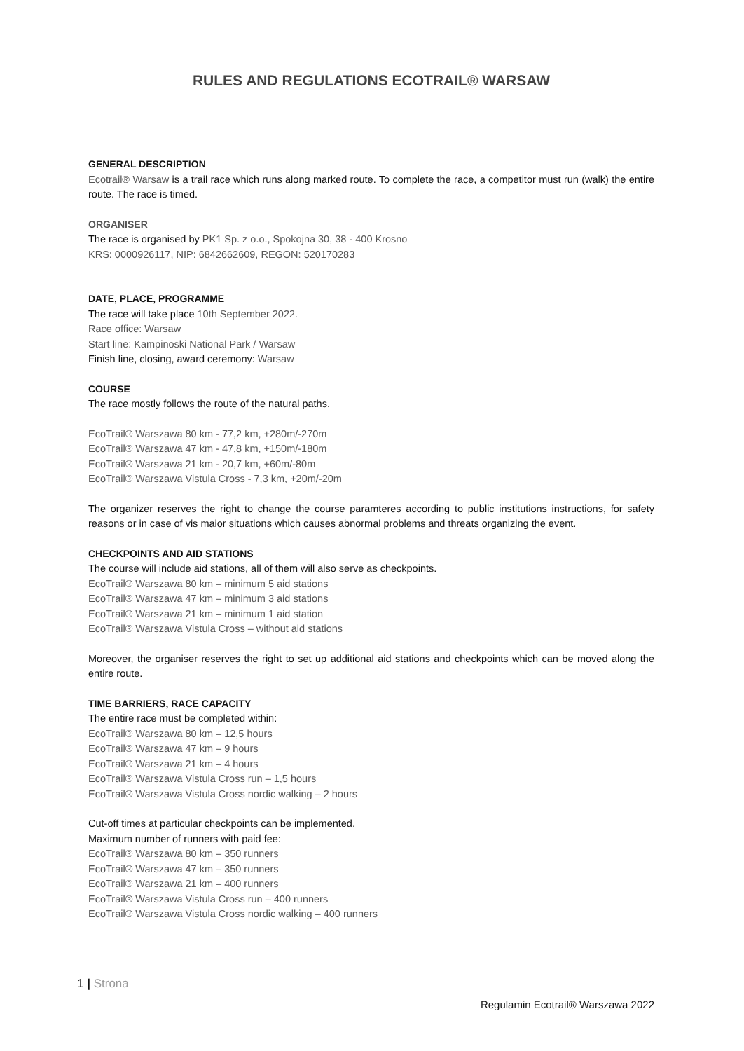RULES AND REGULATIONS ECOTRAIL® WARSAW
GENERAL DESCRIPTION
Ecotrail® Warsaw is a trail race which runs along marked route. To complete the race, a competitor must run (walk) the entire route. The race is timed.
ORGANISER
The race is organised by PK1 Sp. z o.o., Spokojna 30, 38 - 400 Krosno
KRS: 0000926117, NIP: 6842662609, REGON: 520170283
DATE, PLACE, PROGRAMME
The race will take place 10th September 2022.
Race office: Warsaw
Start line: Kampinoski National Park / Warsaw
Finish line, closing, award ceremony: Warsaw
COURSE
The race mostly follows the route of the natural paths.
EcoTrail® Warszawa 80 km - 77,2 km, +280m/-270m
EcoTrail® Warszawa 47 km - 47,8 km, +150m/-180m
EcoTrail® Warszawa 21 km - 20,7 km, +60m/-80m
EcoTrail® Warszawa Vistula Cross - 7,3 km, +20m/-20m
The organizer reserves the right to change the course paramteres according to public institutions instructions, for safety reasons or in case of vis maior situations which causes abnormal problems and threats organizing the event.
CHECKPOINTS AND AID STATIONS
The course will include aid stations, all of them will also serve as checkpoints.
EcoTrail® Warszawa 80 km – minimum 5 aid stations
EcoTrail® Warszawa 47 km – minimum 3 aid stations
EcoTrail® Warszawa 21 km – minimum 1 aid station
EcoTrail® Warszawa Vistula Cross – without aid stations
Moreover, the organiser reserves the right to set up additional aid stations and checkpoints which can be moved along the entire route.
TIME BARRIERS, RACE CAPACITY
The entire race must be completed within:
EcoTrail® Warszawa 80 km – 12,5 hours
EcoTrail® Warszawa 47 km – 9 hours
EcoTrail® Warszawa 21 km – 4 hours
EcoTrail® Warszawa Vistula Cross run – 1,5 hours
EcoTrail® Warszawa Vistula Cross nordic walking – 2 hours
Cut-off times at particular checkpoints can be implemented.
Maximum number of runners with paid fee:
EcoTrail® Warszawa 80 km – 350 runners
EcoTrail® Warszawa 47 km – 350 runners
EcoTrail® Warszawa 21 km – 400 runners
EcoTrail® Warszawa Vistula Cross run – 400 runners
EcoTrail® Warszawa Vistula Cross nordic walking – 400 runners
1 | Strona
Regulamin Ecotrail® Warszawa 2022